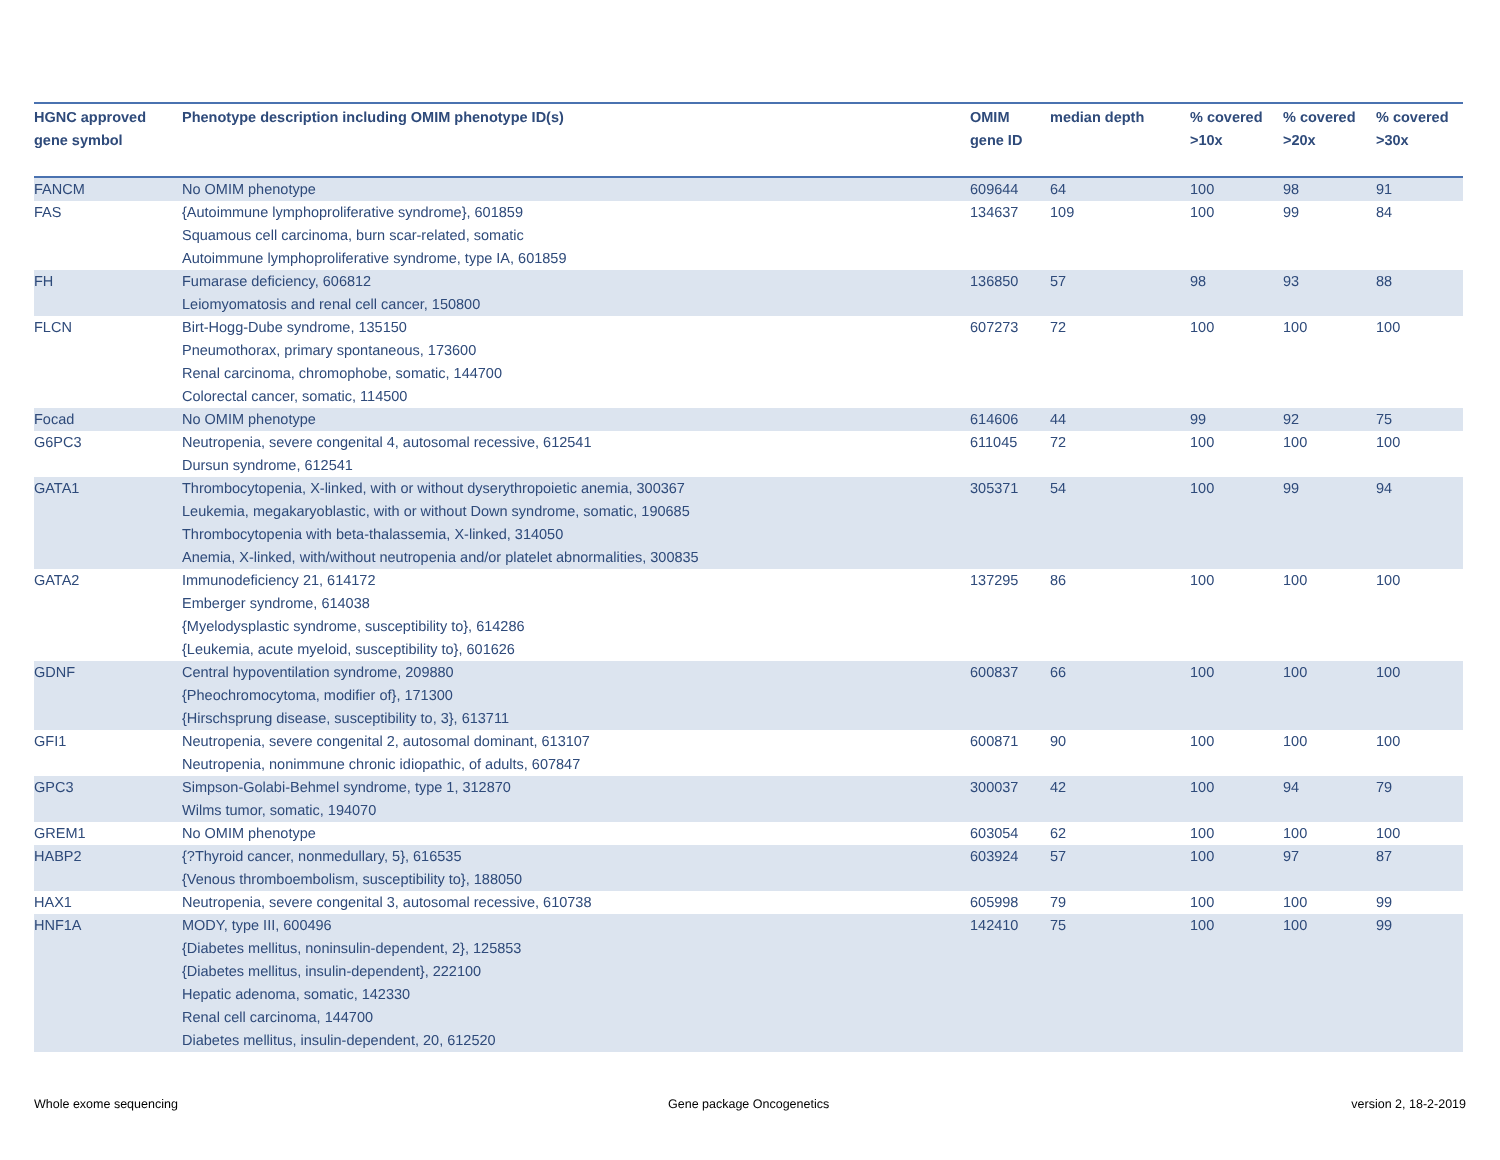| HGNC approved gene symbol | Phenotype description including OMIM phenotype ID(s) | OMIM gene ID | median depth | % covered >10x | % covered >20x | % covered >30x |
| --- | --- | --- | --- | --- | --- | --- |
| FANCM | No OMIM phenotype | 609644 | 64 | 100 | 98 | 91 |
| FAS | {Autoimmune lymphoproliferative syndrome}, 601859 Squamous cell carcinoma, burn scar-related, somatic Autoimmune lymphoproliferative syndrome, type IA, 601859 | 134637 | 109 | 100 | 99 | 84 |
| FH | Fumarase deficiency, 606812 Leiomyomatosis and renal cell cancer, 150800 | 136850 | 57 | 98 | 93 | 88 |
| FLCN | Birt-Hogg-Dube syndrome, 135150 Pneumothorax, primary spontaneous, 173600 Renal carcinoma, chromophobe, somatic, 144700 Colorectal cancer, somatic, 114500 | 607273 | 72 | 100 | 100 | 100 |
| Focad | No OMIM phenotype | 614606 | 44 | 99 | 92 | 75 |
| G6PC3 | Neutropenia, severe congenital 4, autosomal recessive, 612541 Dursun syndrome, 612541 | 611045 | 72 | 100 | 100 | 100 |
| GATA1 | Thrombocytopenia, X-linked, with or without dyserythropoietic anemia, 300367 Leukemia, megakaryoblastic, with or without Down syndrome, somatic, 190685 Thrombocytopenia with beta-thalassemia, X-linked, 314050 Anemia, X-linked, with/without neutropenia and/or platelet abnormalities, 300835 | 305371 | 54 | 100 | 99 | 94 |
| GATA2 | Immunodeficiency 21, 614172 Emberger syndrome, 614038 {Myelodysplastic syndrome, susceptibility to}, 614286 {Leukemia, acute myeloid, susceptibility to}, 601626 | 137295 | 86 | 100 | 100 | 100 |
| GDNF | Central hypoventilation syndrome, 209880 {Pheochromocytoma, modifier of}, 171300 {Hirschsprung disease, susceptibility to, 3}, 613711 | 600837 | 66 | 100 | 100 | 100 |
| GFI1 | Neutropenia, severe congenital 2, autosomal dominant, 613107 Neutropenia, nonimmune chronic idiopathic, of adults, 607847 | 600871 | 90 | 100 | 100 | 100 |
| GPC3 | Simpson-Golabi-Behmel syndrome, type 1, 312870 Wilms tumor, somatic, 194070 | 300037 | 42 | 100 | 94 | 79 |
| GREM1 | No OMIM phenotype | 603054 | 62 | 100 | 100 | 100 |
| HABP2 | {?Thyroid cancer, nonmedullary, 5}, 616535 {Venous thromboembolism, susceptibility to}, 188050 | 603924 | 57 | 100 | 97 | 87 |
| HAX1 | Neutropenia, severe congenital 3, autosomal recessive, 610738 | 605998 | 79 | 100 | 100 | 99 |
| HNF1A | MODY, type III, 600496 {Diabetes mellitus, noninsulin-dependent, 2}, 125853 {Diabetes mellitus, insulin-dependent}, 222100 Hepatic adenoma, somatic, 142330 Renal cell carcinoma, 144700 Diabetes mellitus, insulin-dependent, 20, 612520 | 142410 | 75 | 100 | 100 | 99 |
Whole exome sequencing Gene package Oncogenetics version 2, 18-2-2019